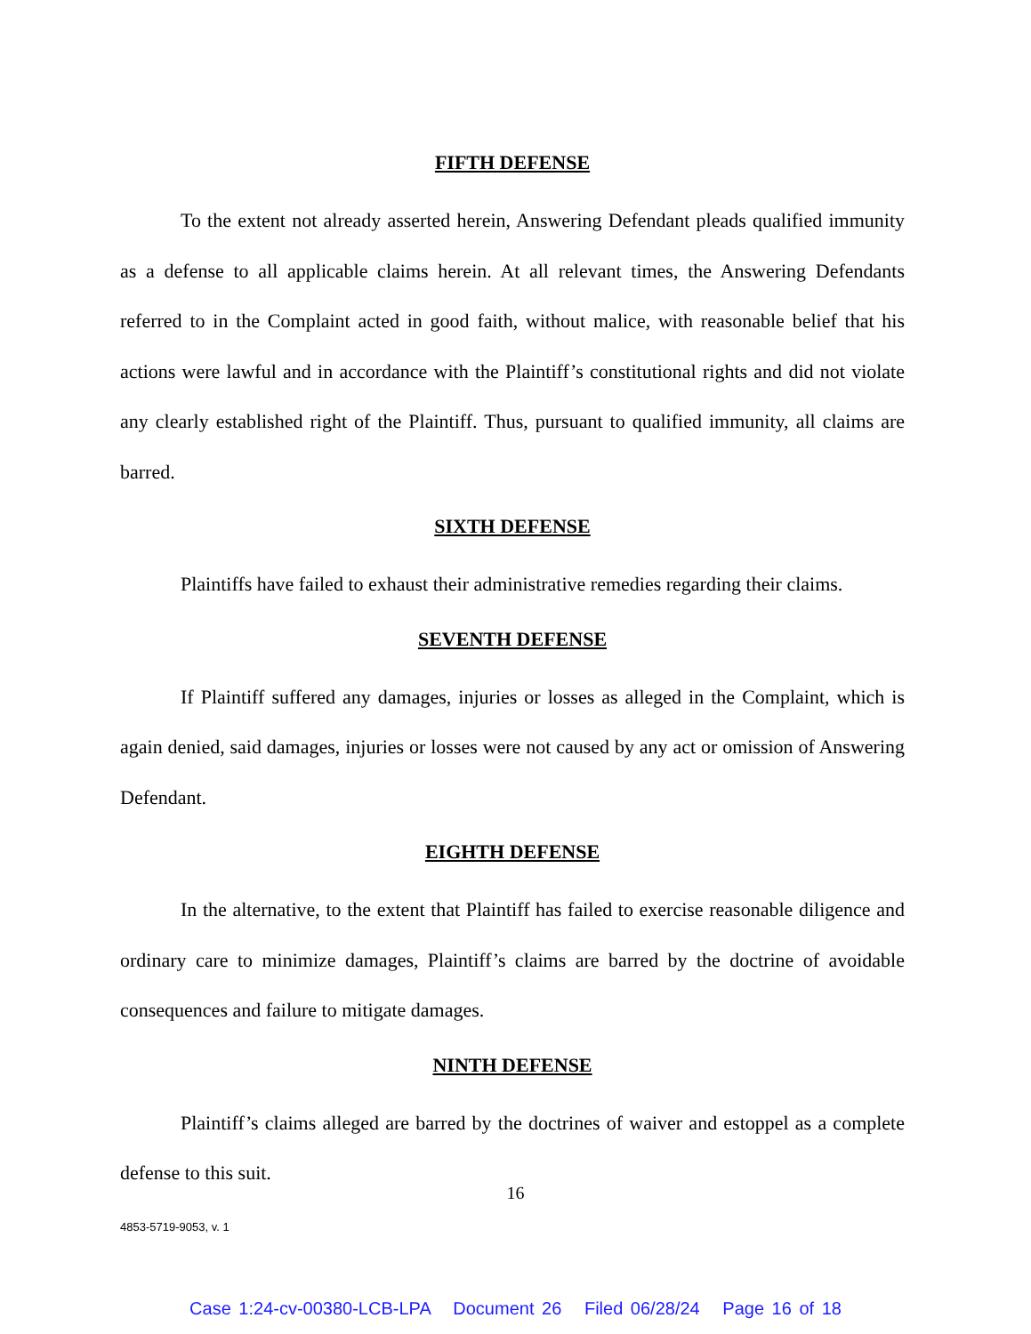FIFTH DEFENSE
To the extent not already asserted herein, Answering Defendant pleads qualified immunity as a defense to all applicable claims herein. At all relevant times, the Answering Defendants referred to in the Complaint acted in good faith, without malice, with reasonable belief that his actions were lawful and in accordance with the Plaintiff’s constitutional rights and did not violate any clearly established right of the Plaintiff. Thus, pursuant to qualified immunity, all claims are barred.
SIXTH DEFENSE
Plaintiffs have failed to exhaust their administrative remedies regarding their claims.
SEVENTH DEFENSE
If Plaintiff suffered any damages, injuries or losses as alleged in the Complaint, which is again denied, said damages, injuries or losses were not caused by any act or omission of Answering Defendant.
EIGHTH DEFENSE
In the alternative, to the extent that Plaintiff has failed to exercise reasonable diligence and ordinary care to minimize damages, Plaintiff’s claims are barred by the doctrine of avoidable consequences and failure to mitigate damages.
NINTH DEFENSE
Plaintiff’s claims alleged are barred by the doctrines of waiver and estoppel as a complete defense to this suit.
16
4853-5719-9053, v. 1
Case 1:24-cv-00380-LCB-LPA Document 26 Filed 06/28/24 Page 16 of 18